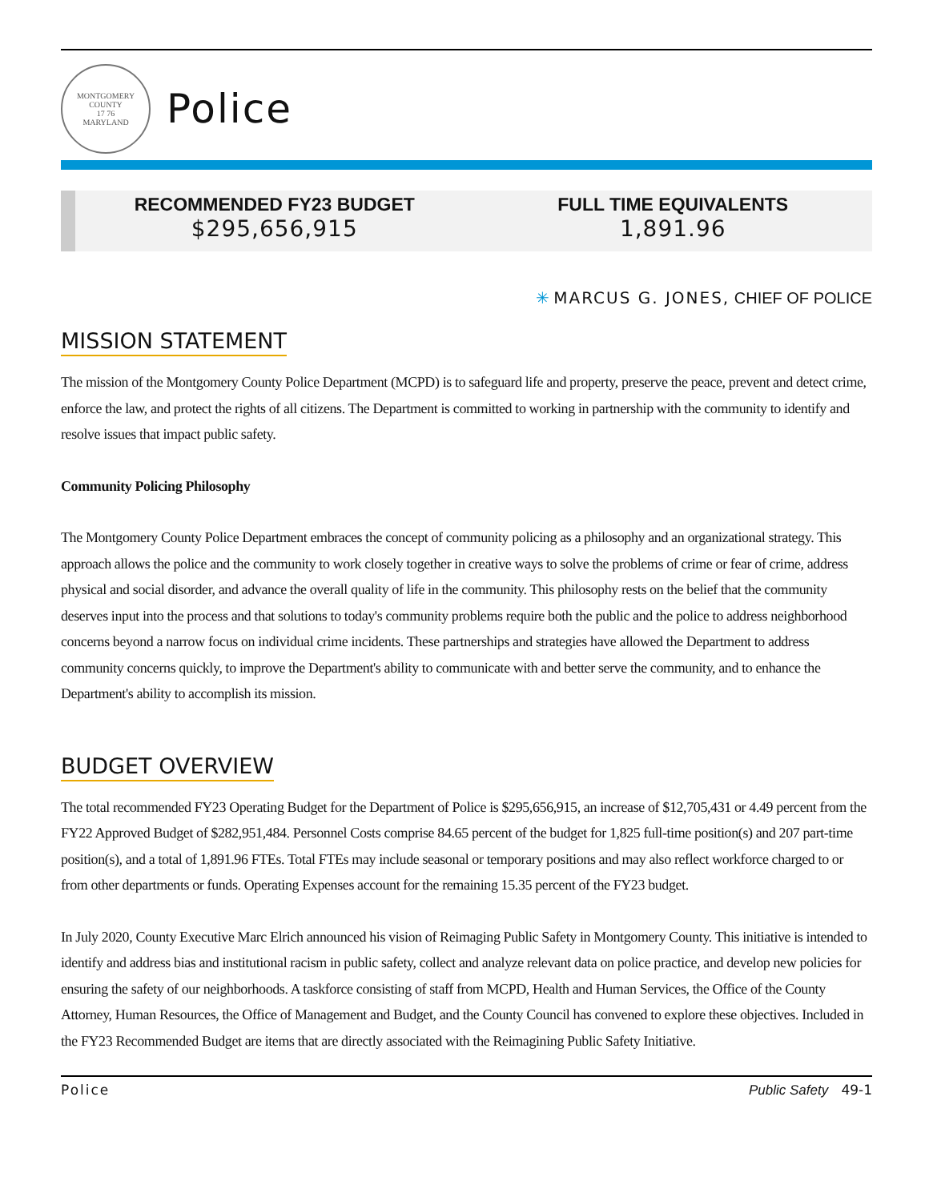MONTGOMERY COUNTY
17 76
MARYLAND
Police
RECOMMENDED FY23 BUDGET
$295,656,915
FULL TIME EQUIVALENTS
1,891.96
✳ MARCUS G. JONES, CHIEF OF POLICE
MISSION STATEMENT
The mission of the Montgomery County Police Department (MCPD) is to safeguard life and property, preserve the peace, prevent and detect crime, enforce the law, and protect the rights of all citizens. The Department is committed to working in partnership with the community to identify and resolve issues that impact public safety.
Community Policing Philosophy
The Montgomery County Police Department embraces the concept of community policing as a philosophy and an organizational strategy. This approach allows the police and the community to work closely together in creative ways to solve the problems of crime or fear of crime, address physical and social disorder, and advance the overall quality of life in the community. This philosophy rests on the belief that the community deserves input into the process and that solutions to today's community problems require both the public and the police to address neighborhood concerns beyond a narrow focus on individual crime incidents. These partnerships and strategies have allowed the Department to address community concerns quickly, to improve the Department's ability to communicate with and better serve the community, and to enhance the Department's ability to accomplish its mission.
BUDGET OVERVIEW
The total recommended FY23 Operating Budget for the Department of Police is $295,656,915, an increase of $12,705,431 or 4.49 percent from the FY22 Approved Budget of $282,951,484. Personnel Costs comprise 84.65 percent of the budget for 1,825 full-time position(s) and 207 part-time position(s), and a total of 1,891.96 FTEs. Total FTEs may include seasonal or temporary positions and may also reflect workforce charged to or from other departments or funds. Operating Expenses account for the remaining 15.35 percent of the FY23 budget.
In July 2020, County Executive Marc Elrich announced his vision of Reimaging Public Safety in Montgomery County. This initiative is intended to identify and address bias and institutional racism in public safety, collect and analyze relevant data on police practice, and develop new policies for ensuring the safety of our neighborhoods. A taskforce consisting of staff from MCPD, Health and Human Services, the Office of the County Attorney, Human Resources, the Office of Management and Budget, and the County Council has convened to explore these objectives. Included in the FY23 Recommended Budget are items that are directly associated with the Reimagining Public Safety Initiative.
Police Public Safety 49-1